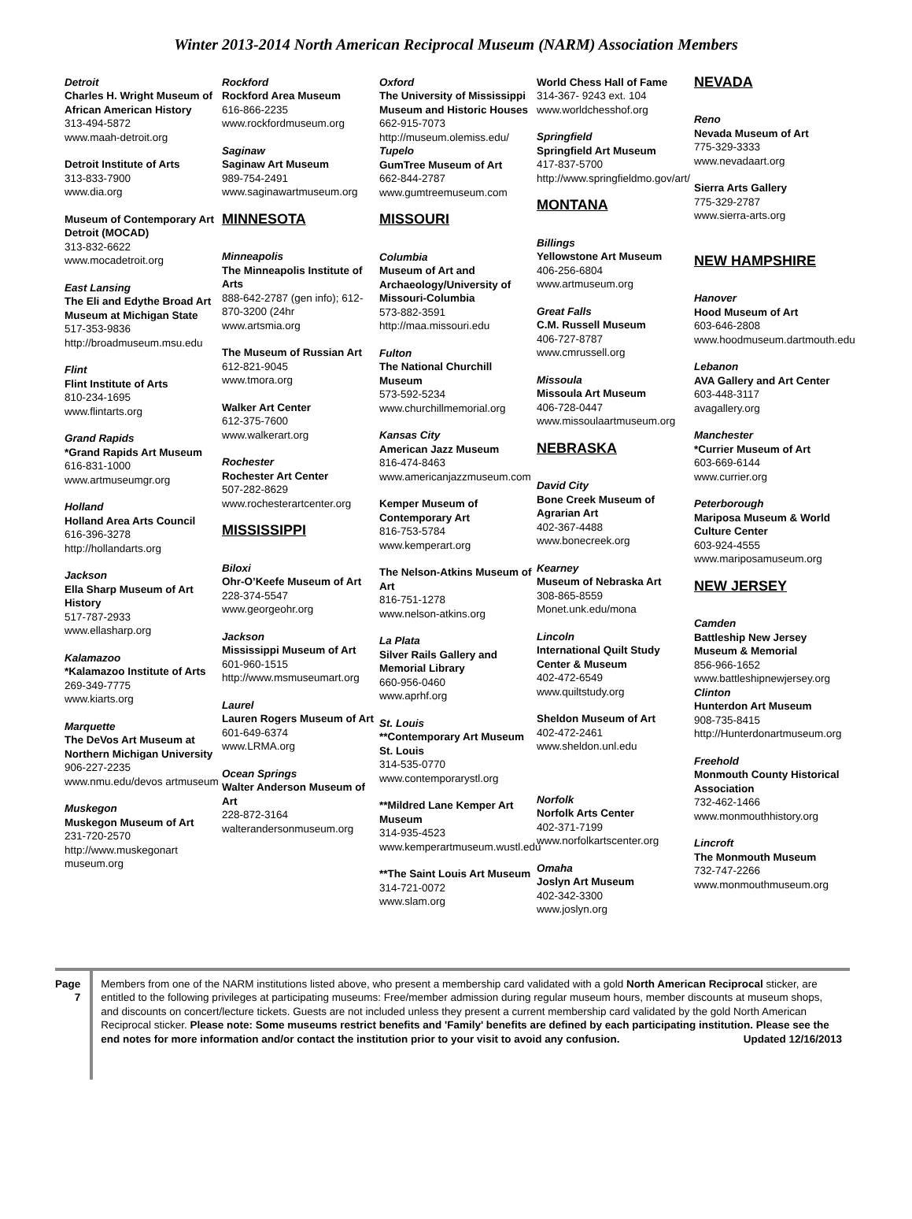Winter 2013-2014 North American Reciprocal Museum (NARM) Association Members
Detroit
Charles H. Wright Museum of African American History
313-494-5872
www.maah-detroit.org
Detroit Institute of Arts
313-833-7900
www.dia.org
Museum of Contemporary Art Detroit (MOCAD)
313-832-6622
www.mocadetroit.org
East Lansing
The Eli and Edythe Broad Art Museum at Michigan State
517-353-9836
http://broadmuseum.msu.edu
Flint
Flint Institute of Arts
810-234-1695
www.flintarts.org
Grand Rapids
*Grand Rapids Art Museum
616-831-1000
www.artmuseumgr.org
Holland
Holland Area Arts Council
616-396-3278
http://hollandarts.org
Jackson
Ella Sharp Museum of Art History
517-787-2933
www.ellasharp.org
Kalamazoo
*Kalamazoo Institute of Arts
269-349-7775
www.kiarts.org
Marquette
The DeVos Art Museum at Northern Michigan University
906-227-2235
www.nmu.edu/devos artmuseum
Muskegon
Muskegon Museum of Art
231-720-2570
http://www.muskegonart museum.org
Rockford
Rockford Area Museum
616-866-2235
www.rockfordmuseum.org
Saginaw
Saginaw Art Museum
989-754-2491
www.saginawartmuseum.org
MINNESOTA
Minneapolis
The Minneapolis Institute of Arts
888-642-2787 (gen info); 612-870-3200 (24hr
www.artsmia.org
The Museum of Russian Art
612-821-9045
www.tmora.org
Walker Art Center
612-375-7600
www.walkerart.org
Rochester
Rochester Art Center
507-282-8629
www.rochesterartcenter.org
MISSISSIPPI
Biloxi
Ohr-O’Keefe Museum of Art
228-374-5547
www.georgeohr.org
Jackson
Mississippi Museum of Art
601-960-1515
http://www.msmuseumart.org
Laurel
Lauren Rogers Museum of Art
601-649-6374
www.LRMA.org
Ocean Springs
Walter Anderson Museum of Art
228-872-3164
walterandersonmuseum.org
Oxford
The University of Mississippi Museum and Historic Houses
662-915-7073
http://museum.olemiss.edu/
Tupelo
GumTree Museum of Art
662-844-2787
www.gumtreemuseum.com
MISSOURI
Columbia
Museum of Art and Archaeology/University of Missouri-Columbia
573-882-3591
http://maa.missouri.edu
Fulton
The National Churchill Museum
573-592-5234
www.churchillmemorial.org
Kansas City
American Jazz Museum
816-474-8463
www.americanjazzmuseum.com
Kemper Museum of Contemporary Art
816-753-5784
www.kemperart.org
The Nelson-Atkins Museum of Art
816-751-1278
www.nelson-atkins.org
La Plata
Silver Rails Gallery and Memorial Library
660-956-0460
www.aprhf.org
St. Louis
**Contemporary Art Museum St. Louis
314-535-0770
www.contemporarystl.org
**Mildred Lane Kemper Art Museum
314-935-4523
www.kemperartmuseum.wustl.edu
**The Saint Louis Art Museum
314-721-0072
www.slam.org
World Chess Hall of Fame
314-367- 9243 ext. 104
www.worldchesshof.org
Springfield
Springfield Art Museum
417-837-5700
http://www.springfieldmo.gov/art/
MONTANA
Billings
Yellowstone Art Museum
406-256-6804
www.artmuseum.org
Great Falls
C.M. Russell Museum
406-727-8787
www.cmrussell.org
Missoula
Missoula Art Museum
406-728-0447
www.missoulaartmuseum.org
NEBRASKA
David City
Bone Creek Museum of Agrarian Art
402-367-4488
www.bonecreek.org
Kearney
Museum of Nebraska Art
308-865-8559
Monet.unk.edu/mona
Lincoln
International Quilt Study Center & Museum
402-472-6549
www.quiltstudy.org
Sheldon Museum of Art
402-472-2461
www.sheldon.unl.edu
Norfolk
Norfolk Arts Center
402-371-7199
www.norfolkartscenter.org
Omaha
Joslyn Art Museum
402-342-3300
www.joslyn.org
NEVADA
Reno
Nevada Museum of Art
775-329-3333
www.nevadaart.org
Sierra Arts Gallery
775-329-2787
www.sierra-arts.org
NEW HAMPSHIRE
Hanover
Hood Museum of Art
603-646-2808
www.hoodmuseum.dartmouth.edu
Lebanon
AVA Gallery and Art Center
603-448-3117
avagallery.org
Manchester
*Currier Museum of Art
603-669-6144
www.currier.org
Peterborough
Mariposa Museum & World Culture Center
603-924-4555
www.mariposamuseum.org
NEW JERSEY
Camden
Battleship New Jersey Museum & Memorial
856-966-1652
www.battleshipnewjersey.org
Clinton
Hunterdon Art Museum
908-735-8415
http://Hunterdonartmuseum.org
Freehold
Monmouth County Historical Association
732-462-1466
www.monmouthhistory.org
Lincroft
The Monmouth Museum
732-747-2266
www.monmouthmuseum.org
Page 7
Members from one of the NARM institutions listed above, who present a membership card validated with a gold North American Reciprocal sticker, are entitled to the following privileges at participating museums: Free/member admission during regular museum hours, member discounts at museum shops, and discounts on concert/lecture tickets. Guests are not included unless they present a current membership card validated by the gold North American Reciprocal sticker. Please note: Some museums restrict benefits and 'Family' benefits are defined by each participating institution. Please see the end notes for more information and/or contact the institution prior to your visit to avoid any confusion. Updated 12/16/2013